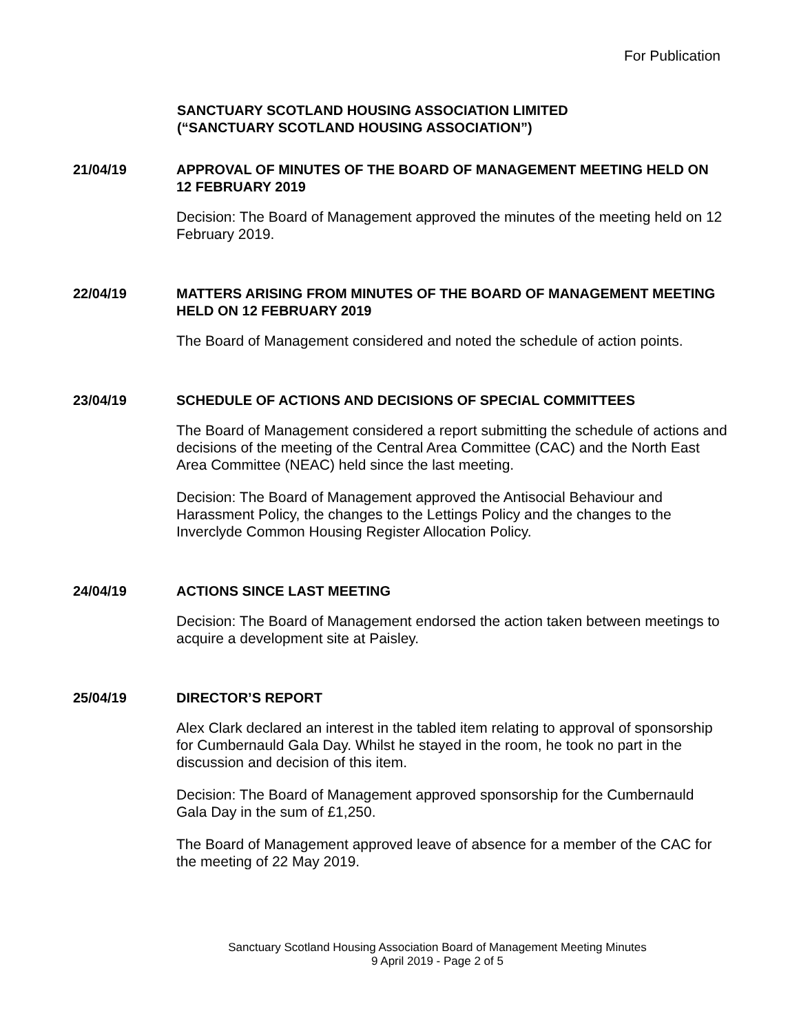For Publication
SANCTUARY SCOTLAND HOUSING ASSOCIATION LIMITED
(“SANCTUARY SCOTLAND HOUSING ASSOCIATION”)
21/04/19 APPROVAL OF MINUTES OF THE BOARD OF MANAGEMENT MEETING HELD ON 12 FEBRUARY 2019
Decision: The Board of Management approved the minutes of the meeting held on 12 February 2019.
22/04/19 MATTERS ARISING FROM MINUTES OF THE BOARD OF MANAGEMENT MEETING HELD ON 12 FEBRUARY 2019
The Board of Management considered and noted the schedule of action points.
23/04/19 SCHEDULE OF ACTIONS AND DECISIONS OF SPECIAL COMMITTEES
The Board of Management considered a report submitting the schedule of actions and decisions of the meeting of the Central Area Committee (CAC) and the North East Area Committee (NEAC) held since the last meeting.
Decision: The Board of Management approved the Antisocial Behaviour and Harassment Policy, the changes to the Lettings Policy and the changes to the Inverclyde Common Housing Register Allocation Policy.
24/04/19 ACTIONS SINCE LAST MEETING
Decision: The Board of Management endorsed the action taken between meetings to acquire a development site at Paisley.
25/04/19 DIRECTOR’S REPORT
Alex Clark declared an interest in the tabled item relating to approval of sponsorship for Cumbernauld Gala Day. Whilst he stayed in the room, he took no part in the discussion and decision of this item.
Decision: The Board of Management approved sponsorship for the Cumbernauld Gala Day in the sum of £1,250.
The Board of Management approved leave of absence for a member of the CAC for the meeting of 22 May 2019.
Sanctuary Scotland Housing Association Board of Management Meeting Minutes
9 April 2019 - Page 2 of 5